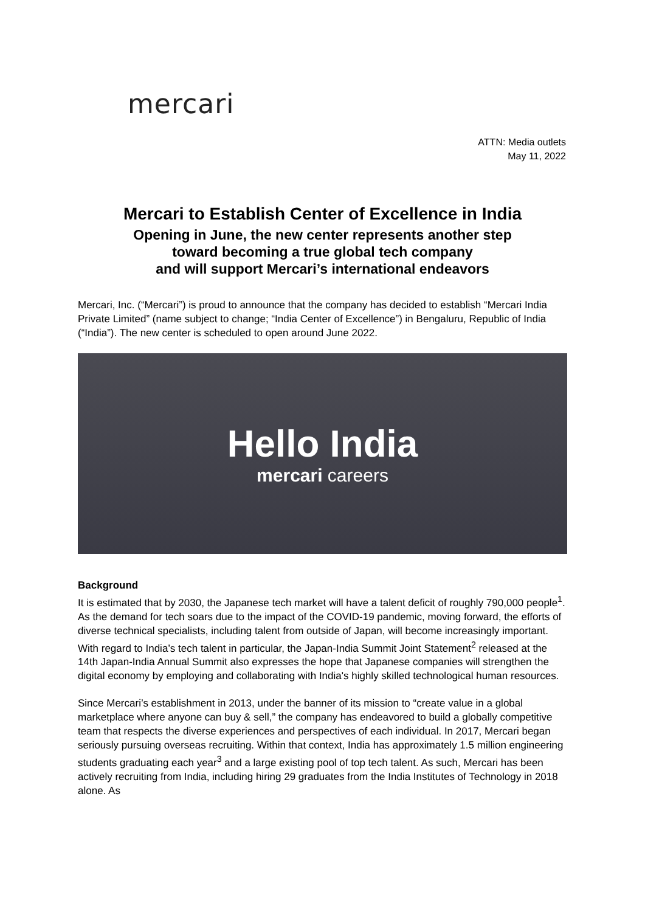mercari
ATTN: Media outlets
May 11, 2022
Mercari to Establish Center of Excellence in India
Opening in June, the new center represents another step
toward becoming a true global tech company
and will support Mercari’s international endeavors
Mercari, Inc. (“Mercari”) is proud to announce that the company has decided to establish “Mercari India Private Limited” (name subject to change; “India Center of Excellence”) in Bengaluru, Republic of India (“India”). The new center is scheduled to open around June 2022.
Hello India
mercari careers
Background
It is estimated that by 2030, the Japanese tech market will have a talent deficit of roughly 790,000 people<sup>1</sup>. As the demand for tech soars due to the impact of the COVID-19 pandemic, moving forward, the efforts of diverse technical specialists, including talent from outside of Japan, will become increasingly important. With regard to India’s tech talent in particular, the Japan-India Summit Joint Statement<sup>2</sup> released at the 14th Japan-India Annual Summit also expresses the hope that Japanese companies will strengthen the digital economy by employing and collaborating with India's highly skilled technological human resources.
Since Mercari’s establishment in 2013, under the banner of its mission to “create value in a global marketplace where anyone can buy & sell,” the company has endeavored to build a globally competitive team that respects the diverse experiences and perspectives of each individual. In 2017, Mercari began seriously pursuing overseas recruiting. Within that context, India has approximately 1.5 million engineering students graduating each year<sup>3</sup> and a large existing pool of top tech talent. As such, Mercari has been actively recruiting from India, including hiring 29 graduates from the India Institutes of Technology in 2018 alone. As